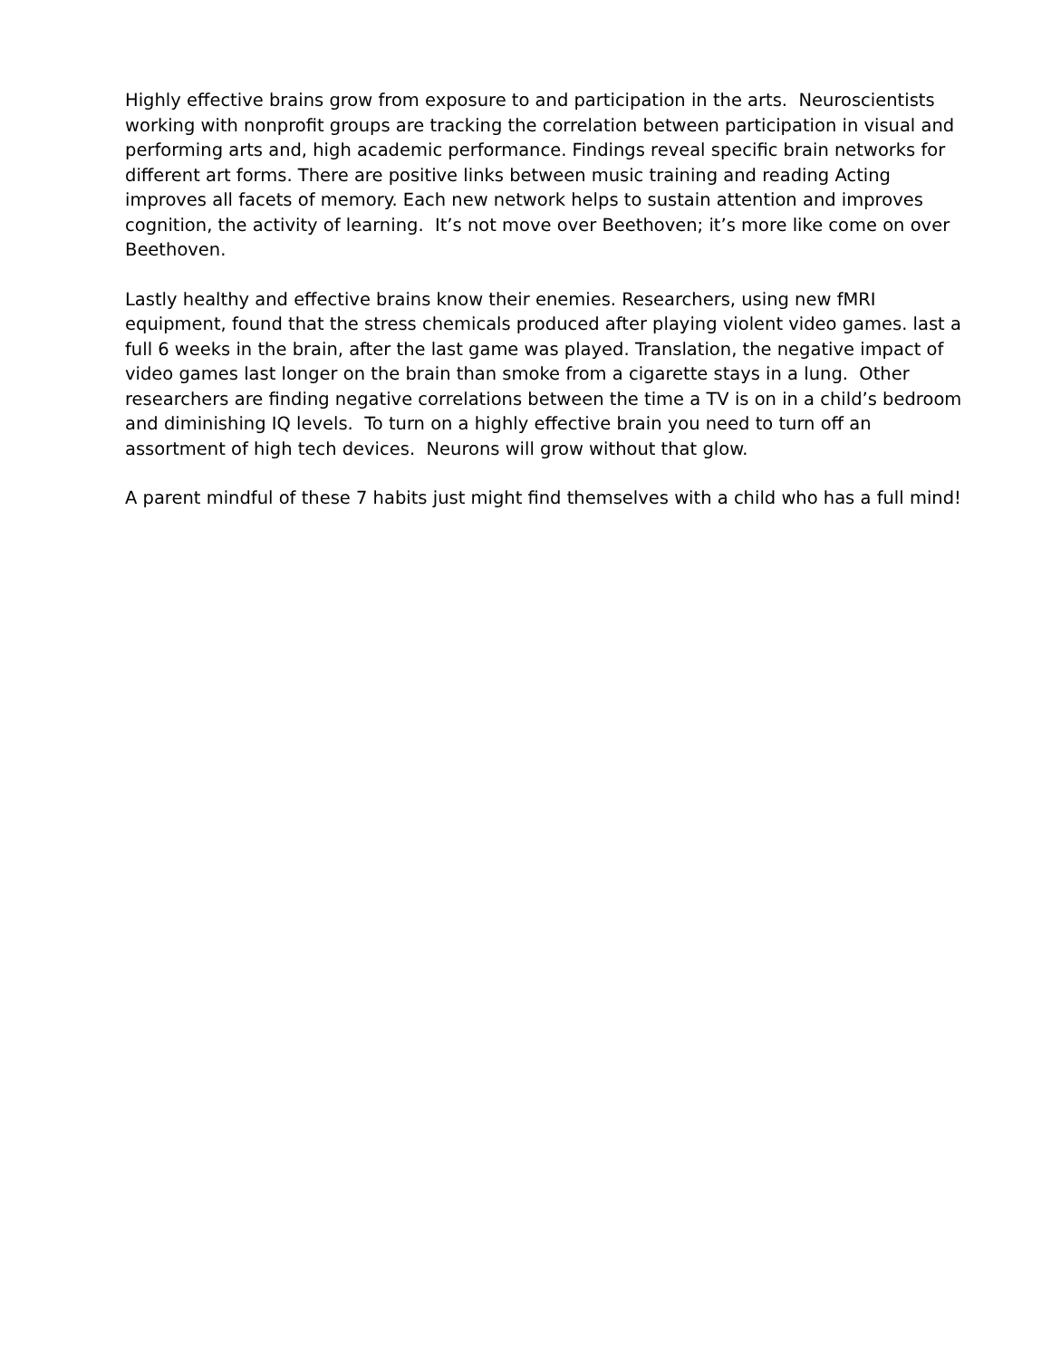Highly effective brains grow from exposure to and participation in the arts. Neuroscientists working with nonprofit groups are tracking the correlation between participation in visual and performing arts and, high academic performance. Findings reveal specific brain networks for different art forms. There are positive links between music training and reading Acting improves all facets of memory. Each new network helps to sustain attention and improves cognition, the activity of learning. It’s not move over Beethoven; it’s more like come on over Beethoven.
Lastly healthy and effective brains know their enemies. Researchers, using new fMRI equipment, found that the stress chemicals produced after playing violent video games. last a full 6 weeks in the brain, after the last game was played. Translation, the negative impact of video games last longer on the brain than smoke from a cigarette stays in a lung. Other researchers are finding negative correlations between the time a TV is on in a child’s bedroom and diminishing IQ levels. To turn on a highly effective brain you need to turn off an assortment of high tech devices. Neurons will grow without that glow.
A parent mindful of these 7 habits just might find themselves with a child who has a full mind!